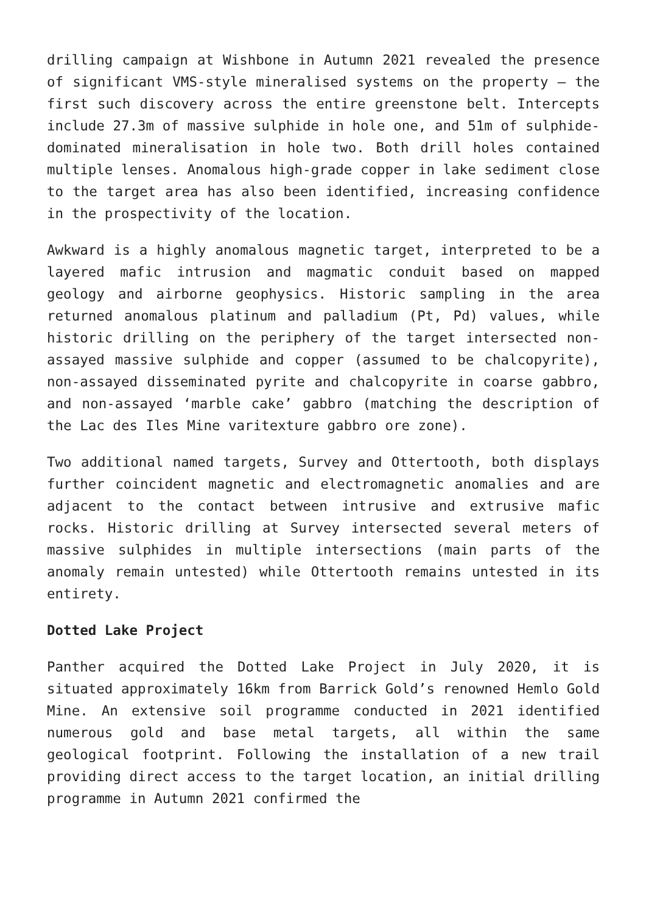drilling campaign at Wishbone in Autumn 2021 revealed the presence of significant VMS-style mineralised systems on the property – the first such discovery across the entire greenstone belt. Intercepts include 27.3m of massive sulphide in hole one, and 51m of sulphide-dominated mineralisation in hole two. Both drill holes contained multiple lenses. Anomalous high-grade copper in lake sediment close to the target area has also been identified, increasing confidence in the prospectivity of the location.
Awkward is a highly anomalous magnetic target, interpreted to be a layered mafic intrusion and magmatic conduit based on mapped geology and airborne geophysics. Historic sampling in the area returned anomalous platinum and palladium (Pt, Pd) values, while historic drilling on the periphery of the target intersected non-assayed massive sulphide and copper (assumed to be chalcopyrite), non-assayed disseminated pyrite and chalcopyrite in coarse gabbro, and non-assayed ‘marble cake’ gabbro (matching the description of the Lac des Iles Mine varitexture gabbro ore zone).
Two additional named targets, Survey and Ottertooth, both displays further coincident magnetic and electromagnetic anomalies and are adjacent to the contact between intrusive and extrusive mafic rocks. Historic drilling at Survey intersected several meters of massive sulphides in multiple intersections (main parts of the anomaly remain untested) while Ottertooth remains untested in its entirety.
Dotted Lake Project
Panther acquired the Dotted Lake Project in July 2020, it is situated approximately 16km from Barrick Gold’s renowned Hemlo Gold Mine. An extensive soil programme conducted in 2021 identified numerous gold and base metal targets, all within the same geological footprint. Following the installation of a new trail providing direct access to the target location, an initial drilling programme in Autumn 2021 confirmed the